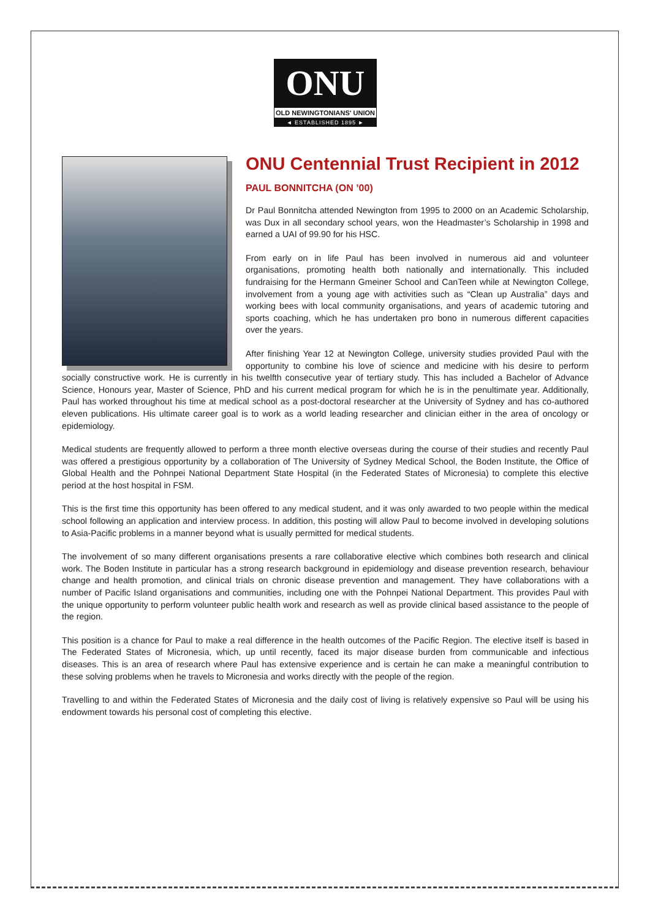ONU
OLD NEWINGTONIANS' UNION
◄ ESTABLISHED 1895 ►
ONU Centennial Trust Recipient in 2012
PAUL BONNITCHA (ON ’00)
Dr Paul Bonnitcha attended Newington from 1995 to 2000 on an Academic Scholarship, was Dux in all secondary school years, won the Headmaster’s Scholarship in 1998 and earned a UAI of 99.90 for his HSC.
From early on in life Paul has been involved in numerous aid and volunteer organisations, promoting health both nationally and internationally. This included fundraising for the Hermann Gmeiner School and CanTeen while at Newington College, involvement from a young age with activities such as “Clean up Australia” days and working bees with local community organisations, and years of academic tutoring and sports coaching, which he has undertaken pro bono in numerous different capacities over the years.
After finishing Year 12 at Newington College, university studies provided Paul with the opportunity to combine his love of science and medicine with his desire to perform socially constructive work. He is currently in his twelfth consecutive year of tertiary study. This has included a Bachelor of Advance Science, Honours year, Master of Science, PhD and his current medical program for which he is in the penultimate year. Additionally, Paul has worked throughout his time at medical school as a post-doctoral researcher at the University of Sydney and has co-authored eleven publications. His ultimate career goal is to work as a world leading researcher and clinician either in the area of oncology or epidemiology.
Medical students are frequently allowed to perform a three month elective overseas during the course of their studies and recently Paul was offered a prestigious opportunity by a collaboration of The University of Sydney Medical School, the Boden Institute, the Office of Global Health and the Pohnpei National Department State Hospital (in the Federated States of Micronesia) to complete this elective period at the host hospital in FSM.
This is the first time this opportunity has been offered to any medical student, and it was only awarded to two people within the medical school following an application and interview process. In addition, this posting will allow Paul to become involved in developing solutions to Asia-Pacific problems in a manner beyond what is usually permitted for medical students.
The involvement of so many different organisations presents a rare collaborative elective which combines both research and clinical work. The Boden Institute in particular has a strong research background in epidemiology and disease prevention research, behaviour change and health promotion, and clinical trials on chronic disease prevention and management. They have collaborations with a number of Pacific Island organisations and communities, including one with the Pohnpei National Department. This provides Paul with the unique opportunity to perform volunteer public health work and research as well as provide clinical based assistance to the people of the region.
This position is a chance for Paul to make a real difference in the health outcomes of the Pacific Region. The elective itself is based in The Federated States of Micronesia, which, up until recently, faced its major disease burden from communicable and infectious diseases. This is an area of research where Paul has extensive experience and is certain he can make a meaningful contribution to these solving problems when he travels to Micronesia and works directly with the people of the region.
Travelling to and within the Federated States of Micronesia and the daily cost of living is relatively expensive so Paul will be using his endowment towards his personal cost of completing this elective.